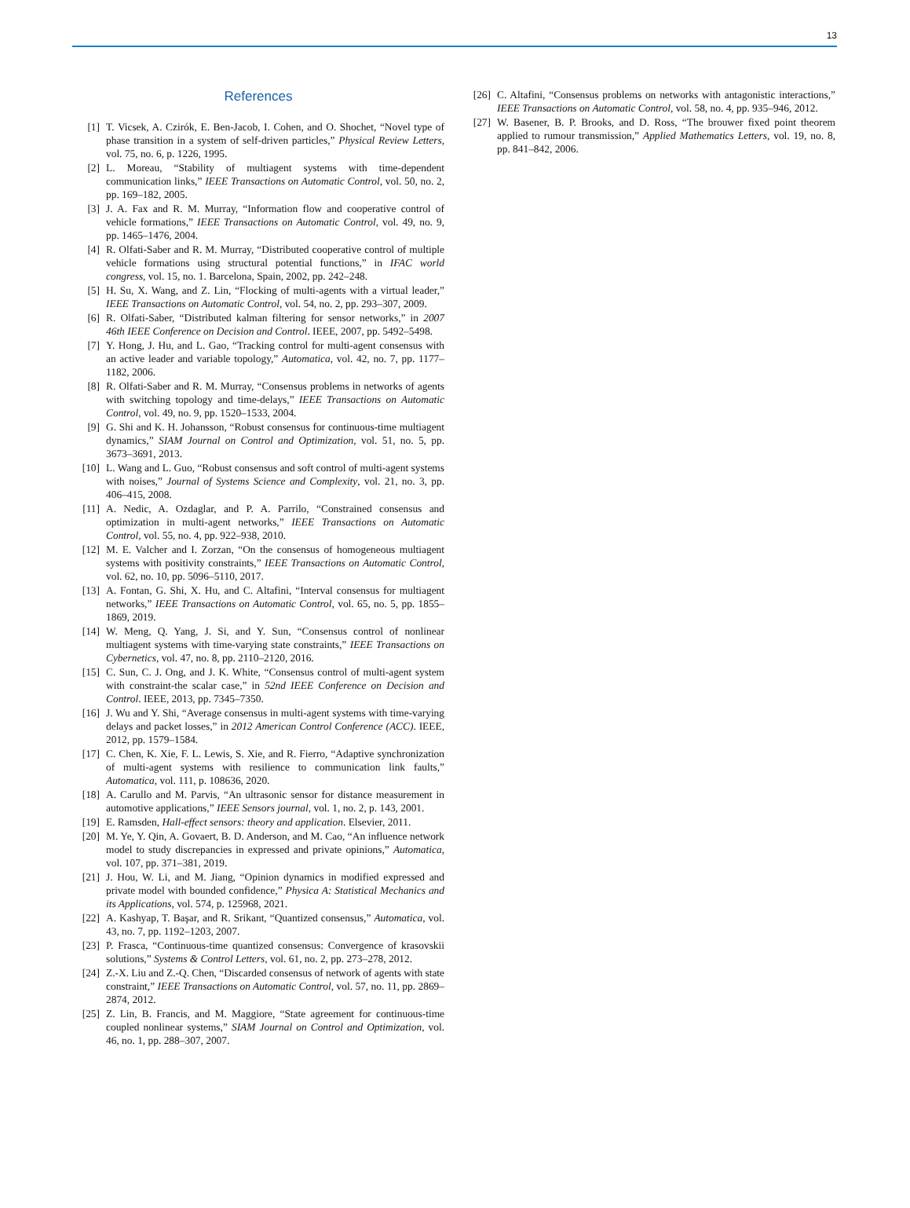13
References
[1] T. Vicsek, A. Czirók, E. Ben-Jacob, I. Cohen, and O. Shochet, “Novel type of phase transition in a system of self-driven particles,” Physical Review Letters, vol. 75, no. 6, p. 1226, 1995.
[2] L. Moreau, “Stability of multiagent systems with time-dependent communication links,” IEEE Transactions on Automatic Control, vol. 50, no. 2, pp. 169–182, 2005.
[3] J. A. Fax and R. M. Murray, “Information flow and cooperative control of vehicle formations,” IEEE Transactions on Automatic Control, vol. 49, no. 9, pp. 1465–1476, 2004.
[4] R. Olfati-Saber and R. M. Murray, “Distributed cooperative control of multiple vehicle formations using structural potential functions,” in IFAC world congress, vol. 15, no. 1. Barcelona, Spain, 2002, pp. 242–248.
[5] H. Su, X. Wang, and Z. Lin, “Flocking of multi-agents with a virtual leader,” IEEE Transactions on Automatic Control, vol. 54, no. 2, pp. 293–307, 2009.
[6] R. Olfati-Saber, “Distributed kalman filtering for sensor networks,” in 2007 46th IEEE Conference on Decision and Control. IEEE, 2007, pp. 5492–5498.
[7] Y. Hong, J. Hu, and L. Gao, “Tracking control for multi-agent consensus with an active leader and variable topology,” Automatica, vol. 42, no. 7, pp. 1177–1182, 2006.
[8] R. Olfati-Saber and R. M. Murray, “Consensus problems in networks of agents with switching topology and time-delays,” IEEE Transactions on Automatic Control, vol. 49, no. 9, pp. 1520–1533, 2004.
[9] G. Shi and K. H. Johansson, “Robust consensus for continuous-time multiagent dynamics,” SIAM Journal on Control and Optimization, vol. 51, no. 5, pp. 3673–3691, 2013.
[10] L. Wang and L. Guo, “Robust consensus and soft control of multi-agent systems with noises,” Journal of Systems Science and Complexity, vol. 21, no. 3, pp. 406–415, 2008.
[11] A. Nedic, A. Ozdaglar, and P. A. Parrilo, “Constrained consensus and optimization in multi-agent networks,” IEEE Transactions on Automatic Control, vol. 55, no. 4, pp. 922–938, 2010.
[12] M. E. Valcher and I. Zorzan, “On the consensus of homogeneous multiagent systems with positivity constraints,” IEEE Transactions on Automatic Control, vol. 62, no. 10, pp. 5096–5110, 2017.
[13] A. Fontan, G. Shi, X. Hu, and C. Altafini, “Interval consensus for multiagent networks,” IEEE Transactions on Automatic Control, vol. 65, no. 5, pp. 1855–1869, 2019.
[14] W. Meng, Q. Yang, J. Si, and Y. Sun, “Consensus control of nonlinear multiagent systems with time-varying state constraints,” IEEE Transactions on Cybernetics, vol. 47, no. 8, pp. 2110–2120, 2016.
[15] C. Sun, C. J. Ong, and J. K. White, “Consensus control of multi-agent system with constraint-the scalar case,” in 52nd IEEE Conference on Decision and Control. IEEE, 2013, pp. 7345–7350.
[16] J. Wu and Y. Shi, “Average consensus in multi-agent systems with time-varying delays and packet losses,” in 2012 American Control Conference (ACC). IEEE, 2012, pp. 1579–1584.
[17] C. Chen, K. Xie, F. L. Lewis, S. Xie, and R. Fierro, “Adaptive synchronization of multi-agent systems with resilience to communication link faults,” Automatica, vol. 111, p. 108636, 2020.
[18] A. Carullo and M. Parvis, “An ultrasonic sensor for distance measurement in automotive applications,” IEEE Sensors journal, vol. 1, no. 2, p. 143, 2001.
[19] E. Ramsden, Hall-effect sensors: theory and application. Elsevier, 2011.
[20] M. Ye, Y. Qin, A. Govaert, B. D. Anderson, and M. Cao, “An influence network model to study discrepancies in expressed and private opinions,” Automatica, vol. 107, pp. 371–381, 2019.
[21] J. Hou, W. Li, and M. Jiang, “Opinion dynamics in modified expressed and private model with bounded confidence,” Physica A: Statistical Mechanics and its Applications, vol. 574, p. 125968, 2021.
[22] A. Kashyap, T. Başar, and R. Srikant, “Quantized consensus,” Automatica, vol. 43, no. 7, pp. 1192–1203, 2007.
[23] P. Frasca, “Continuous-time quantized consensus: Convergence of krasovskii solutions,” Systems & Control Letters, vol. 61, no. 2, pp. 273–278, 2012.
[24] Z.-X. Liu and Z.-Q. Chen, “Discarded consensus of network of agents with state constraint,” IEEE Transactions on Automatic Control, vol. 57, no. 11, pp. 2869–2874, 2012.
[25] Z. Lin, B. Francis, and M. Maggiore, “State agreement for continuous-time coupled nonlinear systems,” SIAM Journal on Control and Optimization, vol. 46, no. 1, pp. 288–307, 2007.
[26] C. Altafini, “Consensus problems on networks with antagonistic interactions,” IEEE Transactions on Automatic Control, vol. 58, no. 4, pp. 935–946, 2012.
[27] W. Basener, B. P. Brooks, and D. Ross, “The brouwer fixed point theorem applied to rumour transmission,” Applied Mathematics Letters, vol. 19, no. 8, pp. 841–842, 2006.